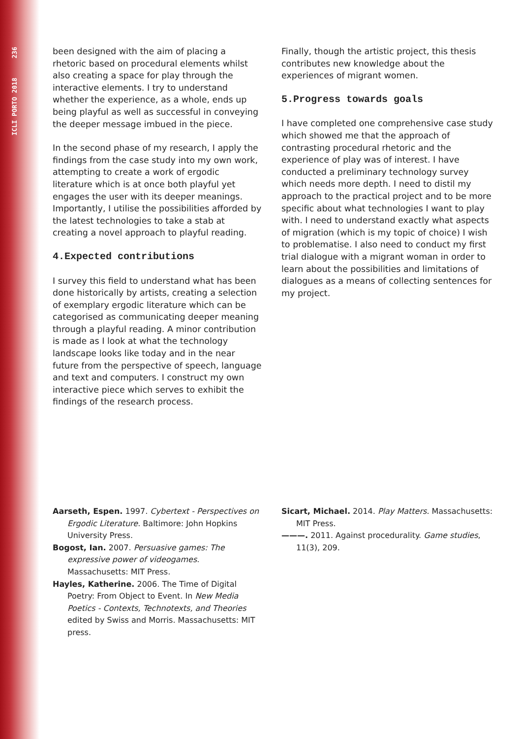ICLI PORTO 2018 236
been designed with the aim of placing a rhetoric based on procedural elements whilst also creating a space for play through the interactive elements. I try to understand whether the experience, as a whole, ends up being playful as well as successful in conveying the deeper message imbued in the piece.
In the second phase of my research, I apply the findings from the case study into my own work, attempting to create a work of ergodic literature which is at once both playful yet engages the user with its deeper meanings. Importantly, I utilise the possibilities afforded by the latest technologies to take a stab at creating a novel approach to playful reading.
4.Expected contributions
I survey this field to understand what has been done historically by artists, creating a selection of exemplary ergodic literature which can be categorised as communicating deeper meaning through a playful reading. A minor contribution is made as I look at what the technology landscape looks like today and in the near future from the perspective of speech, language and text and computers. I construct my own interactive piece which serves to exhibit the findings of the research process.
Finally, though the artistic project, this thesis contributes new knowledge about the experiences of migrant women.
5.Progress towards goals
I have completed one comprehensive case study which showed me that the approach of contrasting procedural rhetoric and the experience of play was of interest. I have conducted a preliminary technology survey which needs more depth. I need to distil my approach to the practical project and to be more specific about what technologies I want to play with. I need to understand exactly what aspects of migration (which is my topic of choice) I wish to problematise. I also need to conduct my first trial dialogue with a migrant woman in order to learn about the possibilities and limitations of dialogues as a means of collecting sentences for my project.
Aarseth, Espen. 1997. Cybertext - Perspectives on Ergodic Literature. Baltimore: John Hopkins University Press.
Bogost, Ian. 2007. Persuasive games: The expressive power of videogames. Massachusetts: MIT Press.
Hayles, Katherine. 2006. The Time of Digital Poetry: From Object to Event. In New Media Poetics - Contexts, Technotexts, and Theories edited by Swiss and Morris. Massachusetts: MIT press.
Sicart, Michael. 2014. Play Matters. Massachusetts: MIT Press.
———. 2011. Against procedurality. Game studies, 11(3), 209.